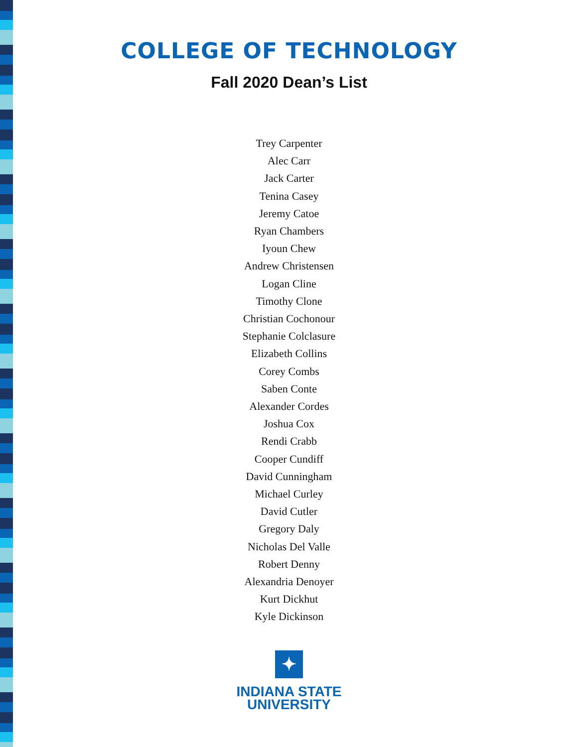COLLEGE OF TECHNOLOGY
Fall 2020 Dean’s List
Trey Carpenter
Alec Carr
Jack Carter
Tenina Casey
Jeremy Catoe
Ryan Chambers
Iyoun Chew
Andrew Christensen
Logan Cline
Timothy Clone
Christian Cochonour
Stephanie Colclasure
Elizabeth Collins
Corey Combs
Saben Conte
Alexander Cordes
Joshua Cox
Rendi Crabb
Cooper Cundiff
David Cunningham
Michael Curley
David Cutler
Gregory Daly
Nicholas Del Valle
Robert Denny
Alexandria Denoyer
Kurt Dickhut
Kyle Dickinson
✦
INDIANA STATE
UNIVERSITY